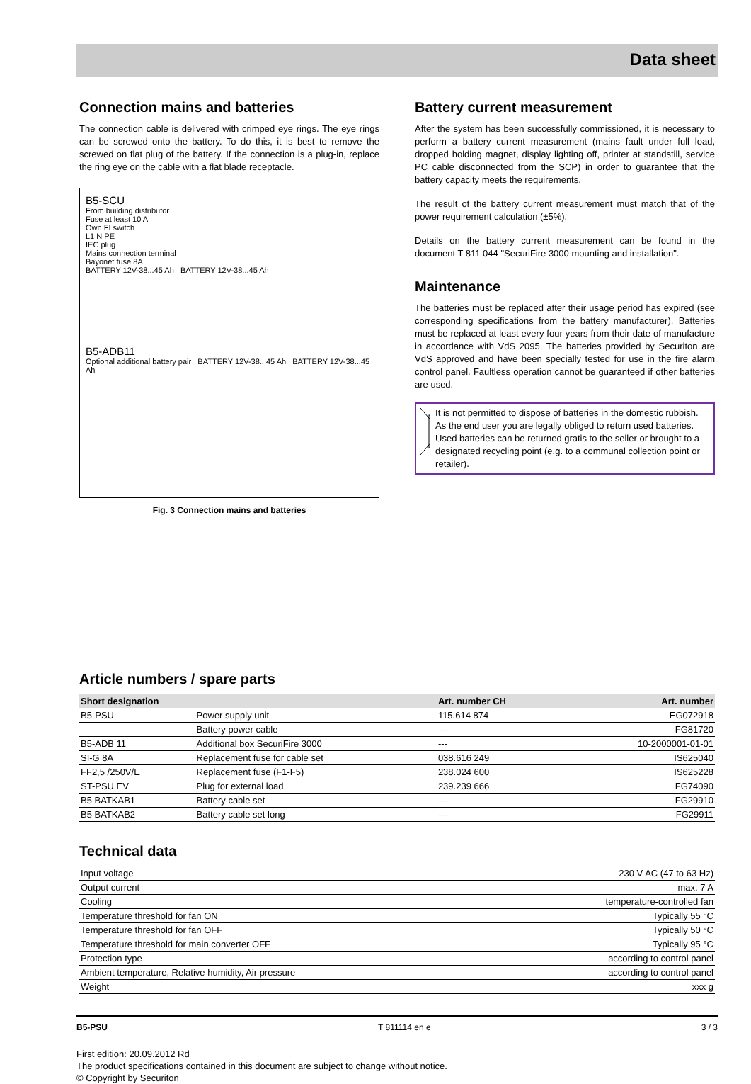Data sheet
Connection mains and batteries
The connection cable is delivered with crimped eye rings. The eye rings can be screwed onto the battery. To do this, it is best to remove the screwed on flat plug of the battery. If the connection is a plug-in, replace the ring eye on the cable with a flat blade receptacle.
B5-SCU
From building distributor
Fuse at least 10 A
Own FI switch
L1 N PE
IEC plug
Mains connection terminal
Bayonet fuse 8A
BATTERY 12V-38...45 Ah BATTERY 12V-38...45 Ah
B5-ADB11
Optional additional battery pair BATTERY 12V-38...45 Ah BATTERY 12V-38...45 Ah
Fig. 3 Connection mains and batteries
Battery current measurement
After the system has been successfully commissioned, it is necessary to perform a battery current measurement (mains fault under full load, dropped holding magnet, display lighting off, printer at standstill, service PC cable disconnected from the SCP) in order to guarantee that the battery capacity meets the requirements.
The result of the battery current measurement must match that of the power requirement calculation (±5%).
Details on the battery current measurement can be found in the document T 811 044 "SecuriFire 3000 mounting and installation".
Maintenance
The batteries must be replaced after their usage period has expired (see corresponding specifications from the battery manufacturer). Batteries must be replaced at least every four years from their date of manufacture in accordance with VdS 2095. The batteries provided by Securiton are VdS approved and have been specially tested for use in the fire alarm control panel. Faultless operation cannot be guaranteed if other batteries are used.
It is not permitted to dispose of batteries in the domestic rubbish. As the end user you are legally obliged to return used batteries. Used batteries can be returned gratis to the seller or brought to a designated recycling point (e.g. to a communal collection point or retailer).
Article numbers / spare parts
| Short designation | | Art. number CH | Art. number |
| --- | --- | --- | --- |
| B5-PSU | Power supply unit | 115.614 874 | EG072918 |
| | Battery power cable | --- | FG81720 |
| B5-ADB 11 | Additional box SecuriFire 3000 | --- | 10-2000001-01-01 |
| SI-G 8A | Replacement fuse for cable set | 038.616 249 | IS625040 |
| FF2,5 /250V/E | Replacement fuse (F1-F5) | 238.024 600 | IS625228 |
| ST-PSU EV | Plug for external load | 239.239 666 | FG74090 |
| B5 BATKAB1 | Battery cable set | --- | FG29910 |
| B5 BATKAB2 | Battery cable set long | --- | FG29911 |
Technical data
| Input voltage | 230 V AC (47 to 63 Hz) |
| Output current | max. 7 A |
| Cooling | temperature-controlled fan |
| Temperature threshold for fan ON | Typically 55 °C |
| Temperature threshold for fan OFF | Typically 50 °C |
| Temperature threshold for main converter OFF | Typically 95 °C |
| Protection type | according to control panel |
| Ambient temperature, Relative humidity, Air pressure | according to control panel |
| Weight | xxx g |
B5-PSU T 811114 en e 3 / 3
First edition: 20.09.2012 Rd
The product specifications contained in this document are subject to change without notice.
© Copyright by Securiton